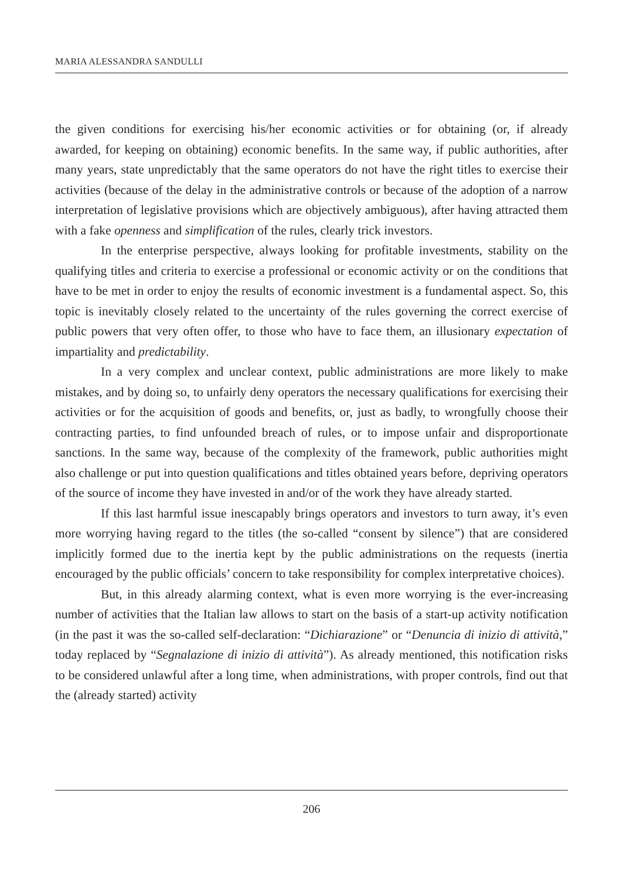MARIA ALESSANDRA SANDULLI
the given conditions for exercising his/her economic activities or for obtaining (or, if already awarded, for keeping on obtaining) economic benefits. In the same way, if public authorities, after many years, state unpredictably that the same operators do not have the right titles to exercise their activities (because of the delay in the administrative controls or because of the adoption of a narrow interpretation of legislative provisions which are objectively ambiguous), after having attracted them with a fake openness and simplification of the rules, clearly trick investors.
In the enterprise perspective, always looking for profitable investments, stability on the qualifying titles and criteria to exercise a professional or economic activity or on the conditions that have to be met in order to enjoy the results of economic investment is a fundamental aspect. So, this topic is inevitably closely related to the uncertainty of the rules governing the correct exercise of public powers that very often offer, to those who have to face them, an illusionary expectation of impartiality and predictability.
In a very complex and unclear context, public administrations are more likely to make mistakes, and by doing so, to unfairly deny operators the necessary qualifications for exercising their activities or for the acquisition of goods and benefits, or, just as badly, to wrongfully choose their contracting parties, to find unfounded breach of rules, or to impose unfair and disproportionate sanctions. In the same way, because of the complexity of the framework, public authorities might also challenge or put into question qualifications and titles obtained years before, depriving operators of the source of income they have invested in and/or of the work they have already started.
If this last harmful issue inescapably brings operators and investors to turn away, it’s even more worrying having regard to the titles (the so-called “consent by silence”) that are considered implicitly formed due to the inertia kept by the public administrations on the requests (inertia encouraged by the public officials’ concern to take responsibility for complex interpretative choices).
But, in this already alarming context, what is even more worrying is the ever-increasing number of activities that the Italian law allows to start on the basis of a start-up activity notification (in the past it was the so-called self-declaration: “Dichiarazione” or “Denuncia di inizio di attività,” today replaced by “Segnalazione di inizio di attività”). As already mentioned, this notification risks to be considered unlawful after a long time, when administrations, with proper controls, find out that the (already started) activity
206